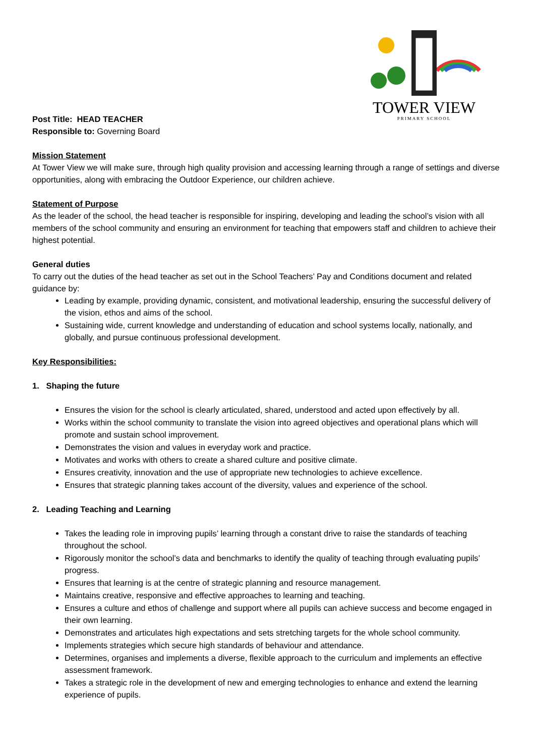TOWER VIEW
PRIMARY SCHOOL
Post Title: HEAD TEACHER
Responsible to: Governing Board
Mission Statement
At Tower View we will make sure, through high quality provision and accessing learning through a range of settings and diverse opportunities, along with embracing the Outdoor Experience, our children achieve.
Statement of Purpose
As the leader of the school, the head teacher is responsible for inspiring, developing and leading the school’s vision with all members of the school community and ensuring an environment for teaching that empowers staff and children to achieve their highest potential.
General duties
To carry out the duties of the head teacher as set out in the School Teachers’ Pay and Conditions document and related guidance by:
Leading by example, providing dynamic, consistent, and motivational leadership, ensuring the successful delivery of the vision, ethos and aims of the school.
Sustaining wide, current knowledge and understanding of education and school systems locally, nationally, and globally, and pursue continuous professional development.
Key Responsibilities:
1. Shaping the future
Ensures the vision for the school is clearly articulated, shared, understood and acted upon effectively by all.
Works within the school community to translate the vision into agreed objectives and operational plans which will promote and sustain school improvement.
Demonstrates the vision and values in everyday work and practice.
Motivates and works with others to create a shared culture and positive climate.
Ensures creativity, innovation and the use of appropriate new technologies to achieve excellence.
Ensures that strategic planning takes account of the diversity, values and experience of the school.
2. Leading Teaching and Learning
Takes the leading role in improving pupils’ learning through a constant drive to raise the standards of teaching throughout the school.
Rigorously monitor the school’s data and benchmarks to identify the quality of teaching through evaluating pupils’ progress.
Ensures that learning is at the centre of strategic planning and resource management.
Maintains creative, responsive and effective approaches to learning and teaching.
Ensures a culture and ethos of challenge and support where all pupils can achieve success and become engaged in their own learning.
Demonstrates and articulates high expectations and sets stretching targets for the whole school community.
Implements strategies which secure high standards of behaviour and attendance.
Determines, organises and implements a diverse, flexible approach to the curriculum and implements an effective assessment framework.
Takes a strategic role in the development of new and emerging technologies to enhance and extend the learning experience of pupils.